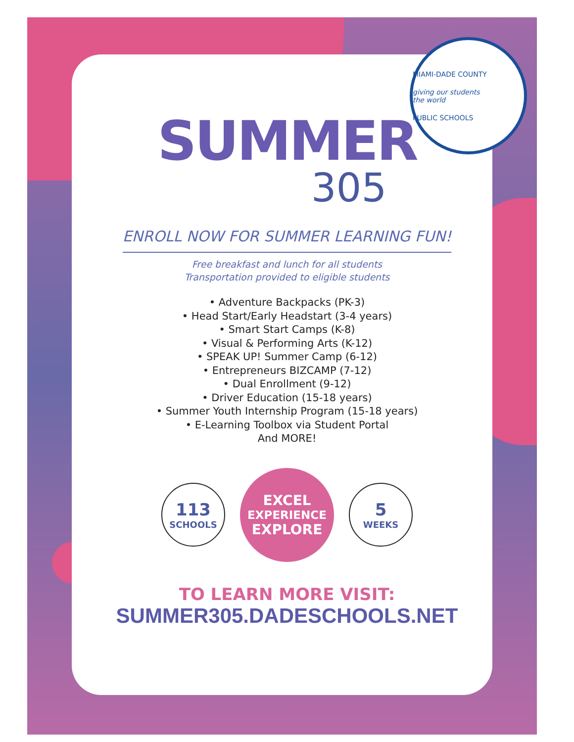MIAMI-DADE COUNTY
giving our students
the world
PUBLIC SCHOOLS
SUMMER
305
ENROLL NOW FOR SUMMER LEARNING FUN!
Free breakfast and lunch for all students
Transportation provided to eligible students
• Adventure Backpacks (PK-3)
• Head Start/Early Headstart (3-4 years)
• Smart Start Camps (K-8)
• Visual & Performing Arts (K-12)
• SPEAK UP! Summer Camp (6-12)
• Entrepreneurs BIZCAMP (7-12)
• Dual Enrollment (9-12)
• Driver Education (15-18 years)
• Summer Youth Internship Program (15-18 years)
• E-Learning Toolbox via Student Portal
And MORE!
113
SCHOOLS
EXCEL
EXPERIENCE
EXPLORE
5
WEEKS
TO LEARN MORE VISIT:
SUMMER305.DADESCHOOLS.NET